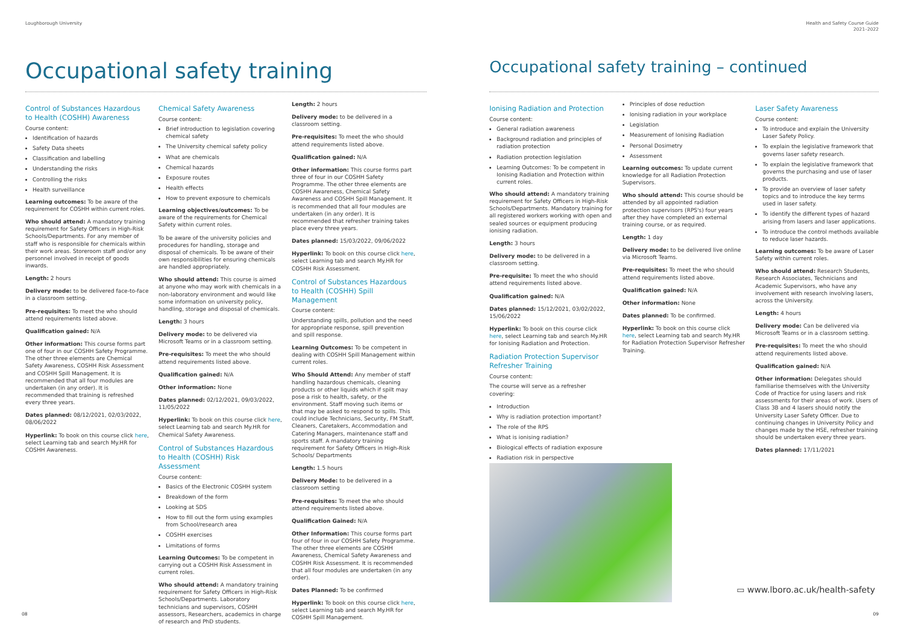Loughborough University
Occupational safety training
Control of Substances Hazardous to Health (COSHH) Awareness
Course content:
Identification of hazards
Safety Data sheets
Classification and labelling
Understanding the risks
Controlling the risks
Health surveillance
Learning outcomes: To be aware of the requirement for COSHH within current roles.
Who should attend: A mandatory training requirement for Safety Officers in High-Risk Schools/Departments. For any member of staff who is responsible for chemicals within their work areas. Storeroom staff and/or any personnel involved in receipt of goods inwards.
Length: 2 hours
Delivery mode: to be delivered face-to-face in a classroom setting.
Pre-requisites: To meet the who should attend requirements listed above.
Qualification gained: N/A
Other information: This course forms part one of four in our COSHH Safety Programme. The other three elements are Chemical Safety Awareness, COSHH Risk Assessment and COSHH Spill Management. It is recommended that all four modules are undertaken (in any order). It is recommended that training is refreshed every three years.
Dates planned: 08/12/2021, 02/03/2022, 08/06/2022
Hyperlink: To book on this course click here, select Learning tab and search My.HR for COSHH Awareness.
Chemical Safety Awareness
Course content:
Brief introduction to legislation covering chemical safety
The University chemical safety policy
What are chemicals
Chemical hazards
Exposure routes
Health effects
How to prevent exposure to chemicals
Learning objectives/outcomes: To be aware of the requirements for Chemical Safety within current roles.
To be aware of the university policies and procedures for handling, storage and disposal of chemicals. To be aware of their own responsibilities for ensuring chemicals are handled appropriately.
Who should attend: This course is aimed at anyone who may work with chemicals in a non-laboratory environment and would like some information on university policy, handling, storage and disposal of chemicals.
Length: 3 hours
Delivery mode: to be delivered via Microsoft Teams or in a classroom setting.
Pre-requisites: To meet the who should attend requirements listed above.
Qualification gained: N/A
Other information: None
Dates planned: 02/12/2021, 09/03/2022, 11/05/2022
Hyperlink: To book on this course click here, select Learning tab and search My.HR for Chemical Safety Awareness.
Control of Substances Hazardous to Health (COSHH) Risk Assessment
Course content:
Basics of the Electronic COSHH system
Breakdown of the form
Looking at SDS
How to fill out the form using examples from School/research area
COSHH exercises
Limitations of forms
Learning Outcomes: To be competent in carrying out a COSHH Risk Assessment in current roles.
Who should attend: A mandatory training requirement for Safety Officers in High-Risk Schools/Departments. Laboratory technicians and supervisors, COSHH assessors, Researchers, academics in charge of research and PhD students.
Length: 2 hours
Delivery mode: to be delivered in a classroom setting.
Pre-requisites: To meet the who should attend requirements listed above.
Qualification gained: N/A
Other information: This course forms part three of four in our COSHH Safety Programme. The other three elements are COSHH Awareness, Chemical Safety Awareness and COSHH Spill Management. It is recommended that all four modules are undertaken (in any order). It is recommended that refresher training takes place every three years.
Dates planned: 15/03/2022, 09/06/2022
Hyperlink: To book on this course click here, select Learning tab and search My.HR for COSHH Risk Assessment.
Control of Substances Hazardous to Health (COSHH) Spill Management
Course content:
Understanding spills, pollution and the need for appropriate response, spill prevention and spill response.
Learning Outcomes: To be competent in dealing with COSHH Spill Management within current roles.
Who Should Attend: Any member of staff handling hazardous chemicals, cleaning products or other liquids which if spilt may pose a risk to health, safety, or the environment. Staff moving such items or that may be asked to respond to spills. This could include Technicians, Security, FM Staff, Cleaners, Caretakers, Accommodation and Catering Managers, maintenance staff and sports staff. A mandatory training requirement for Safety Officers in High-Risk Schools/ Departments
Length: 1.5 hours
Delivery Mode: to be delivered in a classroom setting
Pre-requisites: To meet the who should attend requirements listed above.
Qualification Gained: N/A
Other Information: This course forms part four of four in our COSHH Safety Programme. The other three elements are COSHH Awareness, Chemical Safety Awareness and COSHH Risk Assessment. It is recommended that all four modules are undertaken (in any order).
Dates Planned: To be confirmed
Hyperlink: To book on this course click here, select Learning tab and search My.HR for COSHH Spill Management.
08
Health and Safety Course Guide
2021–2022
Occupational safety training – continued
Ionising Radiation and Protection
Course content:
General radiation awareness
Background radiation and principles of radiation protection
Radiation protection legislation
Learning Outcomes: To be competent in Ionising Radiation and Protection within current roles.
Who should attend: A mandatory training requirement for Safety Officers in High-Risk Schools/Departments. Mandatory training for all registered workers working with open and sealed sources or equipment producing ionising radiation.
Length: 3 hours
Delivery mode: to be delivered in a classroom setting.
Pre-requisite: To meet the who should attend requirements listed above.
Qualification gained: N/A
Dates planned: 15/12/2021, 03/02/2022, 15/06/2022
Hyperlink: To book on this course click here, select Learning tab and search My.HR for Ionising Radiation and Protection.
Radiation Protection Supervisor Refresher Training
Course content:
The course will serve as a refresher covering:
Introduction
Why is radiation protection important?
The role of the RPS
What is ionising radiation?
Biological effects of radiation exposure
Radiation risk in perspective
Principles of dose reduction
Ionising radiation in your workplace
Legislation
Measurement of Ionising Radiation
Personal Dosimetry
Assessment
Learning outcomes: To update current knowledge for all Radiation Protection Supervisors.
Who should attend: This course should be attended by all appointed radiation protection supervisors (RPS's) four years after they have completed an external training course, or as required.
Length: 1 day
Delivery mode: to be delivered live online via Microsoft Teams.
Pre-requisites: To meet the who should attend requirements listed above.
Qualification gained: N/A
Other information: None
Dates planned: To be confirmed.
Hyperlink: To book on this course click here, select Learning tab and search My.HR for Radiation Protection Supervisor Refresher Training.
Laser Safety Awareness
Course content:
To introduce and explain the University Laser Safety Policy.
To explain the legislative framework that governs laser safety research.
To explain the legislative framework that governs the purchasing and use of laser products.
To provide an overview of laser safety topics and to introduce the key terms used in laser safety.
To identify the different types of hazard arising from lasers and laser applications.
To introduce the control methods available to reduce laser hazards.
Learning outcomes: To be aware of Laser Safety within current roles.
Who should attend: Research Students, Research Associates, Technicians and Academic Supervisors, who have any involvement with research involving lasers, across the University.
Length: 4 hours
Delivery mode: Can be delivered via Microsoft Teams or in a classroom setting.
Pre-requisites: To meet the who should attend requirements listed above.
Qualification gained: N/A
Other information: Delegates should familiarise themselves with the University Code of Practice for using lasers and risk assessments for their areas of work. Users of Class 3B and 4 lasers should notify the University Laser Safety Officer. Due to continuing changes in University Policy and changes made by the HSE, refresher training should be undertaken every three years.
Dates planned: 17/11/2021
▭ www.lboro.ac.uk/health-safety
09